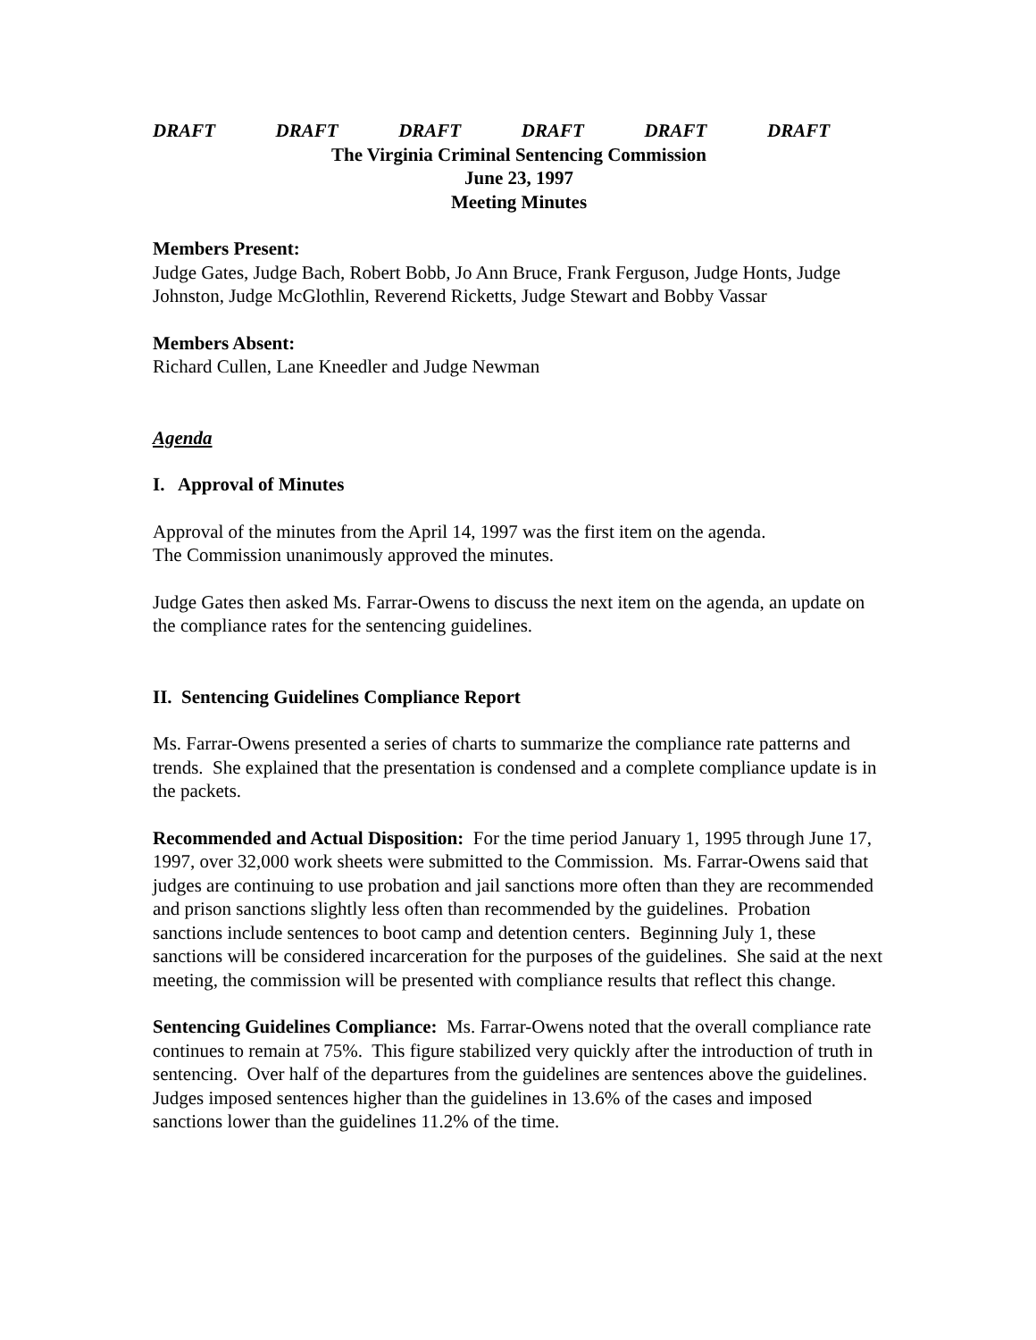DRAFT DRAFT DRAFT DRAFT DRAFT DRAFT
The Virginia Criminal Sentencing Commission
June 23, 1997
Meeting Minutes
Members Present:
Judge Gates, Judge Bach, Robert Bobb, Jo Ann Bruce, Frank Ferguson, Judge Honts, Judge Johnston, Judge McGlothlin, Reverend Ricketts, Judge Stewart and Bobby Vassar
Members Absent:
Richard Cullen, Lane Kneedler and Judge Newman
Agenda
I. Approval of Minutes
Approval of the minutes from the April 14, 1997 was the first item on the agenda.
The Commission unanimously approved the minutes.
Judge Gates then asked Ms. Farrar-Owens to discuss the next item on the agenda, an update on the compliance rates for the sentencing guidelines.
II. Sentencing Guidelines Compliance Report
Ms. Farrar-Owens presented a series of charts to summarize the compliance rate patterns and trends. She explained that the presentation is condensed and a complete compliance update is in the packets.
Recommended and Actual Disposition: For the time period January 1, 1995 through June 17, 1997, over 32,000 work sheets were submitted to the Commission. Ms. Farrar-Owens said that judges are continuing to use probation and jail sanctions more often than they are recommended and prison sanctions slightly less often than recommended by the guidelines. Probation sanctions include sentences to boot camp and detention centers. Beginning July 1, these sanctions will be considered incarceration for the purposes of the guidelines. She said at the next meeting, the commission will be presented with compliance results that reflect this change.
Sentencing Guidelines Compliance: Ms. Farrar-Owens noted that the overall compliance rate continues to remain at 75%. This figure stabilized very quickly after the introduction of truth in sentencing. Over half of the departures from the guidelines are sentences above the guidelines. Judges imposed sentences higher than the guidelines in 13.6% of the cases and imposed sanctions lower than the guidelines 11.2% of the time.